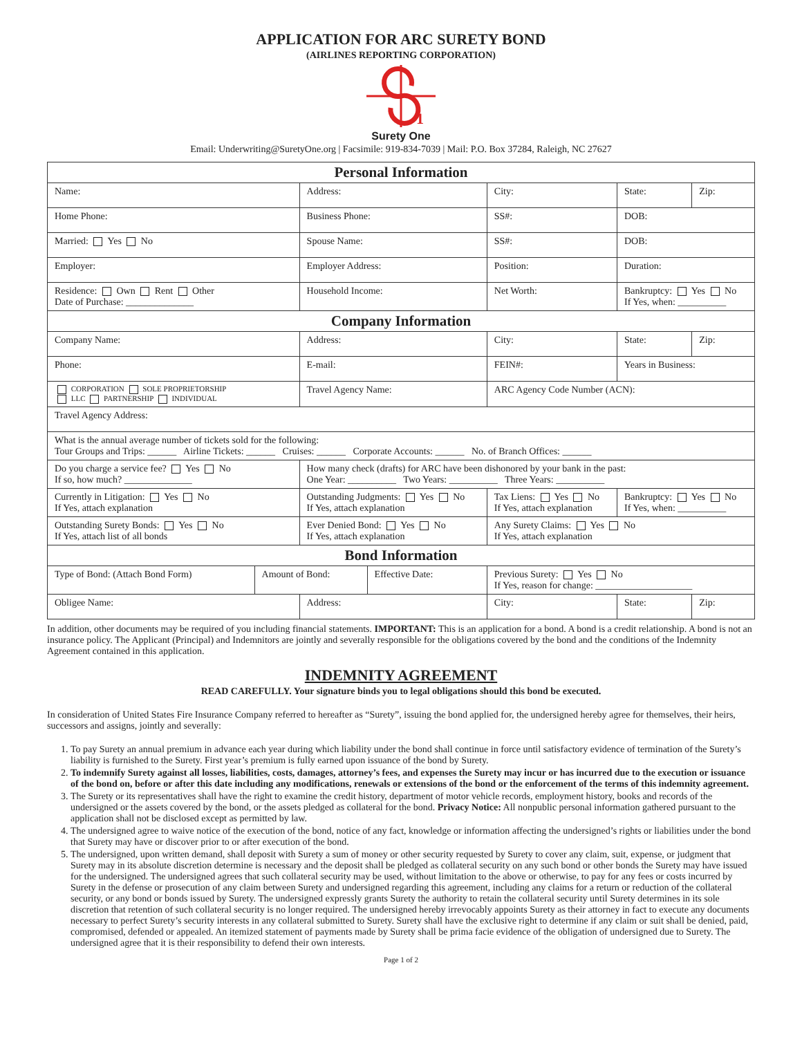APPLICATION FOR ARC SURETY BOND
(AIRLINES REPORTING CORPORATION)
1
Surety One
Email: Underwriting@SuretyOne.org | Facsimile: 919-834-7039 | Mail: P.O. Box 37284, Raleigh, NC 27627
| Personal Information | | | | | | | |
| Name: | | Address: | | City: | | State: | Zip: |
| Home Phone: | | Business Phone: | | SS#: | | DOB: | |
| Married: Yes No | | Spouse Name: | | SS#: | | DOB: | |
| Employer: | | Employer Address: | | | Position: | Duration: | |
| Residence: Own Rent Other Date of Purchase: ______________ | | Household Income: | | | Net Worth: | Bankruptcy: Yes No If Yes, when: __________ | |
| Company Information | | | | | | | |
| Company Name: | | Address: | | City: | | State: | Zip: |
| Phone: | | E-mail: | | FEIN#: | | Years in Business: | |
| CORPORATION SOLE PROPRIETORSHIP LLC PARTNERSHIP INDIVIDUAL | | Travel Agency Name: | | ARC Agency Code Number (ACN): | | | |
| Travel Agency Address: | | | | | | | |
| What is the annual average number of tickets sold for the following: Tour Groups and Trips: ______ Airline Tickets: ______ Cruises: ______ Corporate Accounts: ______ No. of Branch Offices: ______ | | | | | | | |
| Do you charge a service fee? Yes No If so, how much? ______________ | | How many check (drafts) for ARC have been dishonored by your bank in the past: One Year: __________ Two Years: __________ Three Years: __________ | | | | | |
| Currently in Litigation: Yes No If Yes, attach explanation | | Outstanding Judgments: Yes No If Yes, attach explanation | | Tax Liens: Yes No If Yes, attach explanation | | Bankruptcy: Yes No If Yes, when: __________ | |
| Outstanding Surety Bonds: Yes No If Yes, attach list of all bonds | | Ever Denied Bond: Yes No If Yes, attach explanation | | Any Surety Claims: Yes No If Yes, attach explanation | | | |
| Bond Information | | | | | | | |
| Type of Bond: (Attach Bond Form) | Amount of Bond: | | Effective Date: | Previous Surety: Yes No If Yes, reason for change: ____________________ | | | |
| Obligee Name: | | Address: | | City: | | State: | Zip: |
In addition, other documents may be required of you including financial statements. IMPORTANT: This is an application for a bond. A bond is a credit relationship. A bond is not an insurance policy. The Applicant (Principal) and Indemnitors are jointly and severally responsible for the obligations covered by the bond and the conditions of the Indemnity Agreement contained in this application.
INDEMNITY AGREEMENT
READ CAREFULLY. Your signature binds you to legal obligations should this bond be executed.
In consideration of United States Fire Insurance Company referred to hereafter as “Surety”, issuing the bond applied for, the undersigned hereby agree for themselves, their heirs, successors and assigns, jointly and severally:
1. To pay Surety an annual premium in advance each year during which liability under the bond shall continue in force until satisfactory evidence of termination of the Surety’s liability is furnished to the Surety. First year’s premium is fully earned upon issuance of the bond by Surety.
2. To indemnify Surety against all losses, liabilities, costs, damages, attorney’s fees, and expenses the Surety may incur or has incurred due to the execution or issuance of the bond on, before or after this date including any modifications, renewals or extensions of the bond or the enforcement of the terms of this indemnity agreement.
3. The Surety or its representatives shall have the right to examine the credit history, department of motor vehicle records, employment history, books and records of the undersigned or the assets covered by the bond, or the assets pledged as collateral for the bond. Privacy Notice: All nonpublic personal information gathered pursuant to the application shall not be disclosed except as permitted by law.
4. The undersigned agree to waive notice of the execution of the bond, notice of any fact, knowledge or information affecting the undersigned’s rights or liabilities under the bond that Surety may have or discover prior to or after execution of the bond.
5. The undersigned, upon written demand, shall deposit with Surety a sum of money or other security requested by Surety to cover any claim, suit, expense, or judgment that Surety may in its absolute discretion determine is necessary and the deposit shall be pledged as collateral security on any such bond or other bonds the Surety may have issued for the undersigned. The undersigned agrees that such collateral security may be used, without limitation to the above or otherwise, to pay for any fees or costs incurred by Surety in the defense or prosecution of any claim between Surety and undersigned regarding this agreement, including any claims for a return or reduction of the collateral security, or any bond or bonds issued by Surety. The undersigned expressly grants Surety the authority to retain the collateral security until Surety determines in its sole discretion that retention of such collateral security is no longer required. The undersigned hereby irrevocably appoints Surety as their attorney in fact to execute any documents necessary to perfect Surety’s security interests in any collateral submitted to Surety. Surety shall have the exclusive right to determine if any claim or suit shall be denied, paid, compromised, defended or appealed. An itemized statement of payments made by Surety shall be prima facie evidence of the obligation of undersigned due to Surety. The undersigned agree that it is their responsibility to defend their own interests.
Page 1 of 2